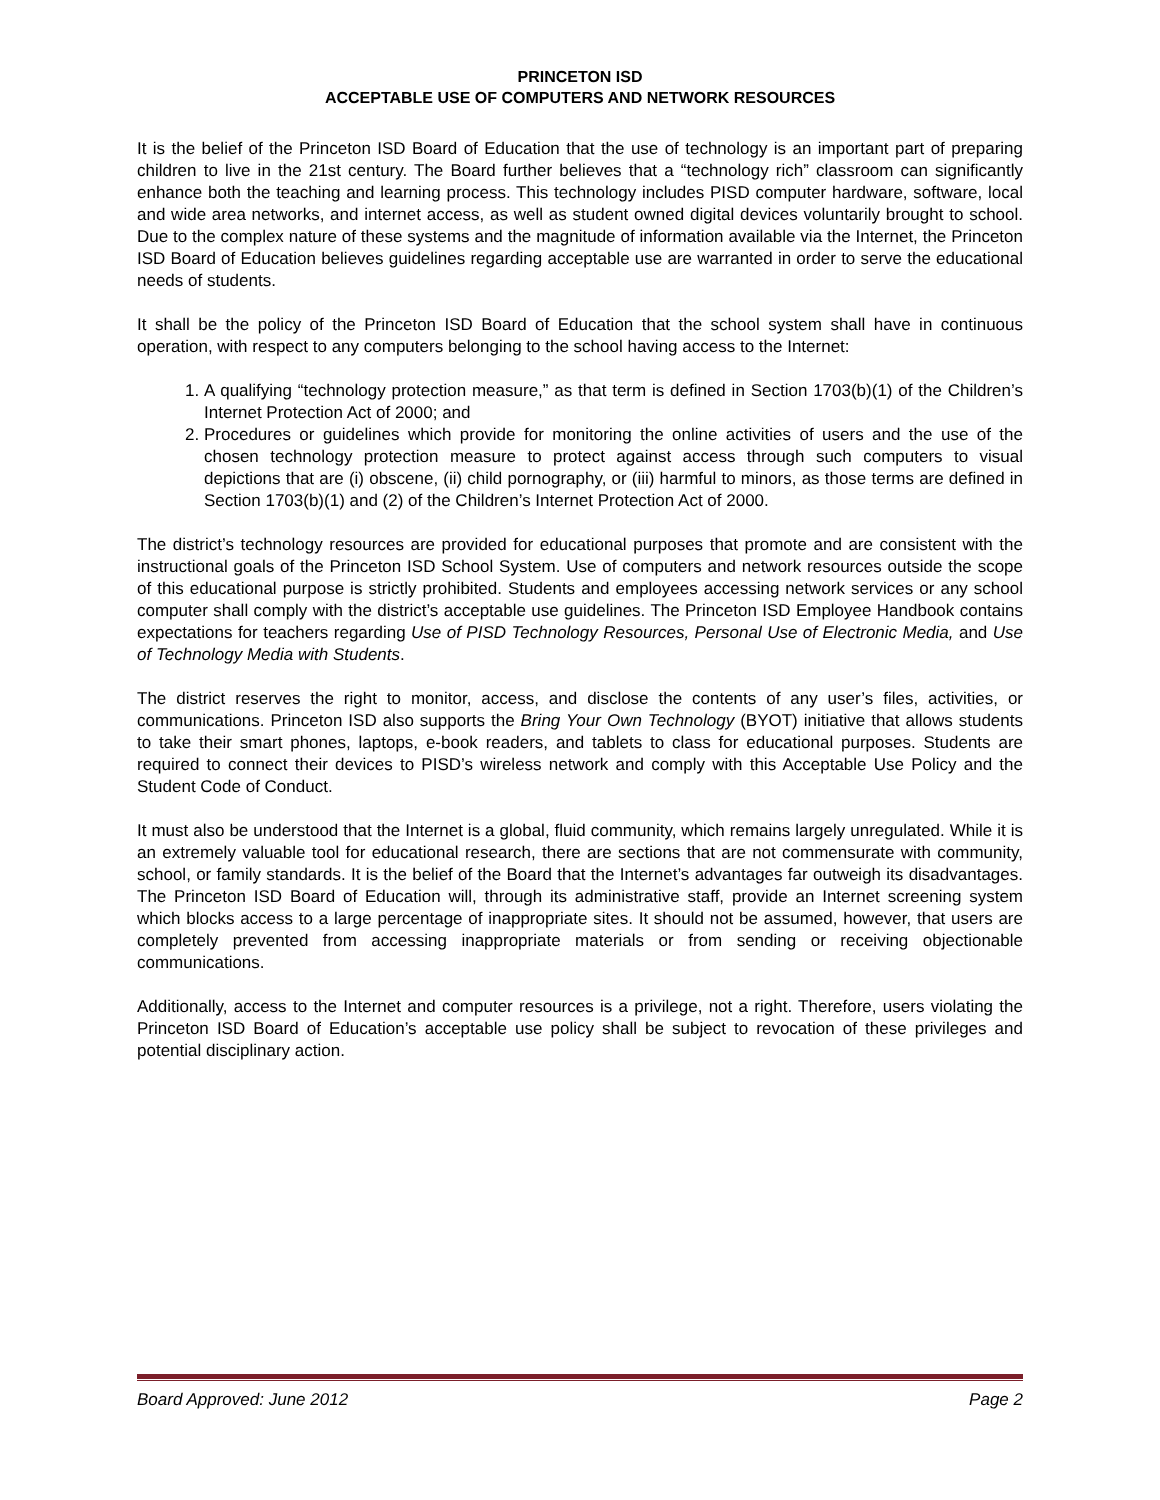PRINCETON ISD
ACCEPTABLE USE OF COMPUTERS AND NETWORK RESOURCES
It is the belief of the Princeton ISD Board of Education that the use of technology is an important part of preparing children to live in the 21st century. The Board further believes that a “technology rich” classroom can significantly enhance both the teaching and learning process. This technology includes PISD computer hardware, software, local and wide area networks, and internet access, as well as student owned digital devices voluntarily brought to school. Due to the complex nature of these systems and the magnitude of information available via the Internet, the Princeton ISD Board of Education believes guidelines regarding acceptable use are warranted in order to serve the educational needs of students.
It shall be the policy of the Princeton ISD Board of Education that the school system shall have in continuous operation, with respect to any computers belonging to the school having access to the Internet:
1. A qualifying “technology protection measure,” as that term is defined in Section 1703(b)(1) of the Children’s Internet Protection Act of 2000; and
2. Procedures or guidelines which provide for monitoring the online activities of users and the use of the chosen technology protection measure to protect against access through such computers to visual depictions that are (i) obscene, (ii) child pornography, or (iii) harmful to minors, as those terms are defined in Section 1703(b)(1) and (2) of the Children’s Internet Protection Act of 2000.
The district’s technology resources are provided for educational purposes that promote and are consistent with the instructional goals of the Princeton ISD School System. Use of computers and network resources outside the scope of this educational purpose is strictly prohibited. Students and employees accessing network services or any school computer shall comply with the district’s acceptable use guidelines. The Princeton ISD Employee Handbook contains expectations for teachers regarding Use of PISD Technology Resources, Personal Use of Electronic Media, and Use of Technology Media with Students.
The district reserves the right to monitor, access, and disclose the contents of any user’s files, activities, or communications. Princeton ISD also supports the Bring Your Own Technology (BYOT) initiative that allows students to take their smart phones, laptops, e-book readers, and tablets to class for educational purposes. Students are required to connect their devices to PISD’s wireless network and comply with this Acceptable Use Policy and the Student Code of Conduct.
It must also be understood that the Internet is a global, fluid community, which remains largely unregulated. While it is an extremely valuable tool for educational research, there are sections that are not commensurate with community, school, or family standards. It is the belief of the Board that the Internet’s advantages far outweigh its disadvantages. The Princeton ISD Board of Education will, through its administrative staff, provide an Internet screening system which blocks access to a large percentage of inappropriate sites. It should not be assumed, however, that users are completely prevented from accessing inappropriate materials or from sending or receiving objectionable communications.
Additionally, access to the Internet and computer resources is a privilege, not a right. Therefore, users violating the Princeton ISD Board of Education’s acceptable use policy shall be subject to revocation of these privileges and potential disciplinary action.
Board Approved: June 2012 Page 2